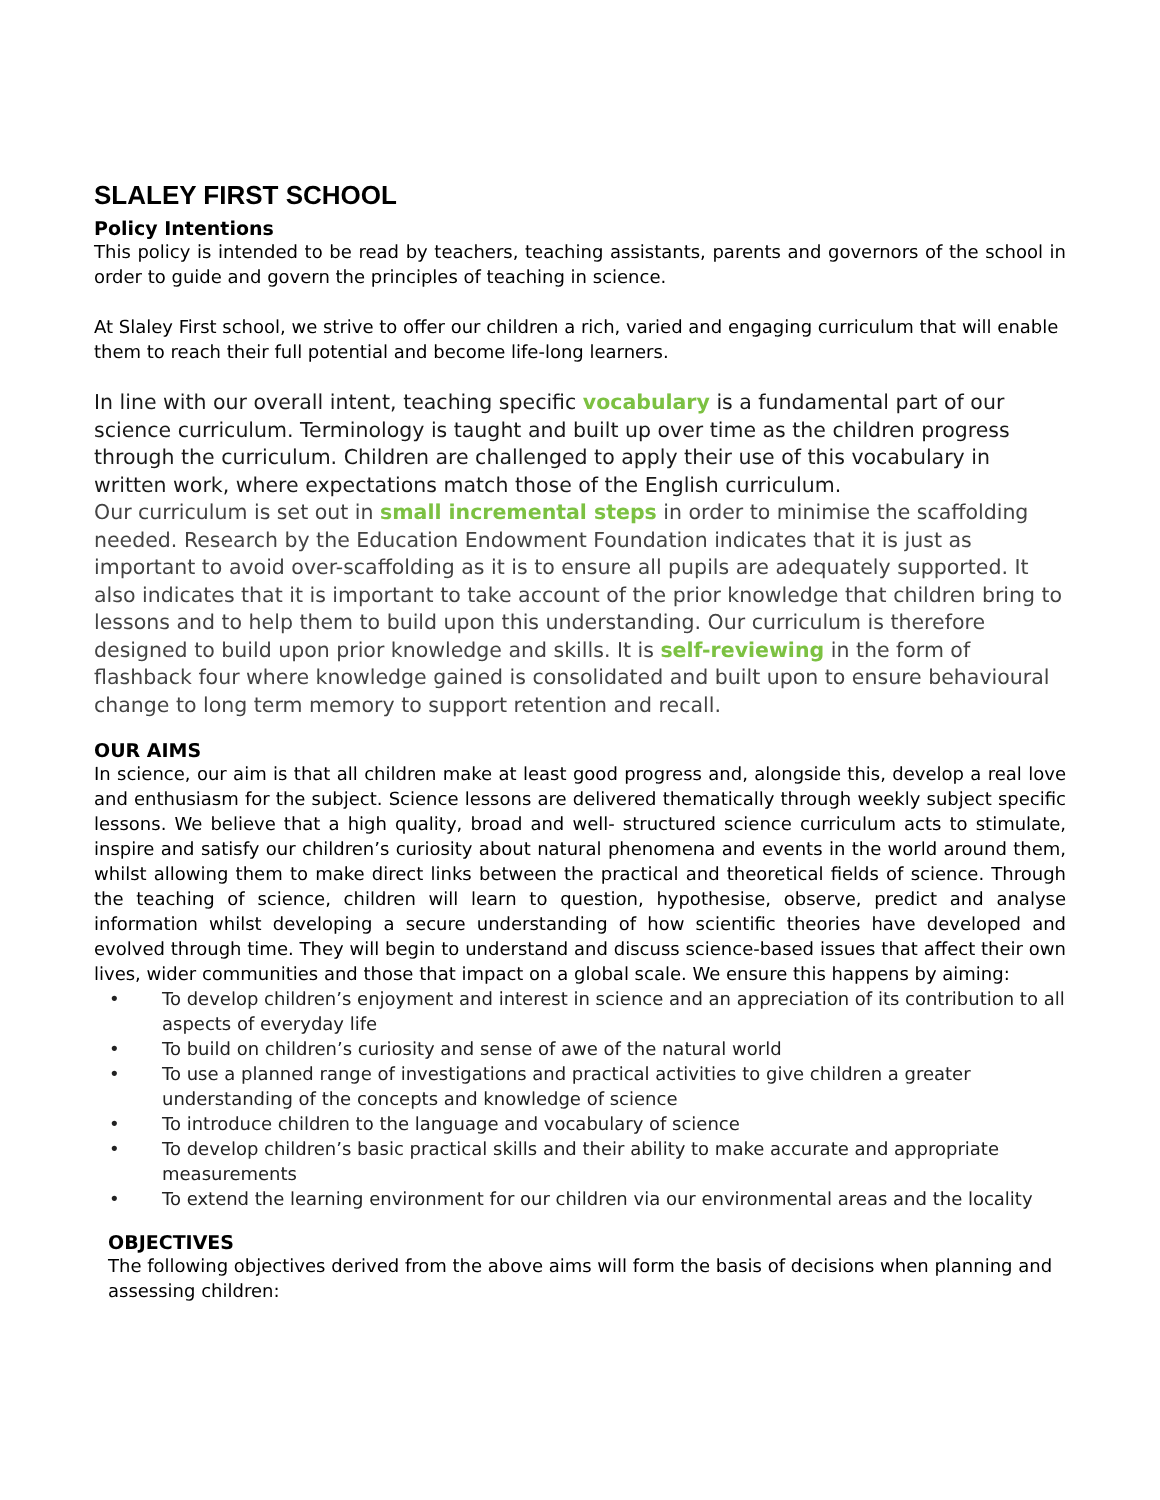SLALEY FIRST SCHOOL
Policy Intentions
This policy is intended to be read by teachers, teaching assistants, parents and governors of the school in order to guide and govern the principles of teaching in science.
At Slaley First school, we strive to offer our children a rich, varied and engaging curriculum that will enable them to reach their full potential and become life-long learners.
In line with our overall intent, teaching specific vocabulary is a fundamental part of our science curriculum. Terminology is taught and built up over time as the children progress through the curriculum. Children are challenged to apply their use of this vocabulary in written work, where expectations match those of the English curriculum.
Our curriculum is set out in small incremental steps in order to minimise the scaffolding needed. Research by the Education Endowment Foundation indicates that it is just as important to avoid over-scaffolding as it is to ensure all pupils are adequately supported. It also indicates that it is important to take account of the prior knowledge that children bring to lessons and to help them to build upon this understanding. Our curriculum is therefore designed to build upon prior knowledge and skills. It is self-reviewing in the form of flashback four where knowledge gained is consolidated and built upon to ensure behavioural change to long term memory to support retention and recall.
OUR AIMS
In science, our aim is that all children make at least good progress and, alongside this, develop a real love and enthusiasm for the subject. Science lessons are delivered thematically through weekly subject specific lessons. We believe that a high quality, broad and well- structured science curriculum acts to stimulate, inspire and satisfy our children’s curiosity about natural phenomena and events in the world around them, whilst allowing them to make direct links between the practical and theoretical fields of science. Through the teaching of science, children will learn to question, hypothesise, observe, predict and analyse information whilst developing a secure understanding of how scientific theories have developed and evolved through time. They will begin to understand and discuss science-based issues that affect their own lives, wider communities and those that impact on a global scale. We ensure this happens by aiming:
• To develop children’s enjoyment and interest in science and an appreciation of its contribution to all aspects of everyday life
• To build on children’s curiosity and sense of awe of the natural world
• To use a planned range of investigations and practical activities to give children a greater understanding of the concepts and knowledge of science
• To introduce children to the language and vocabulary of science
• To develop children’s basic practical skills and their ability to make accurate and appropriate measurements
• To extend the learning environment for our children via our environmental areas and the locality
OBJECTIVES
The following objectives derived from the above aims will form the basis of decisions when planning and assessing children: